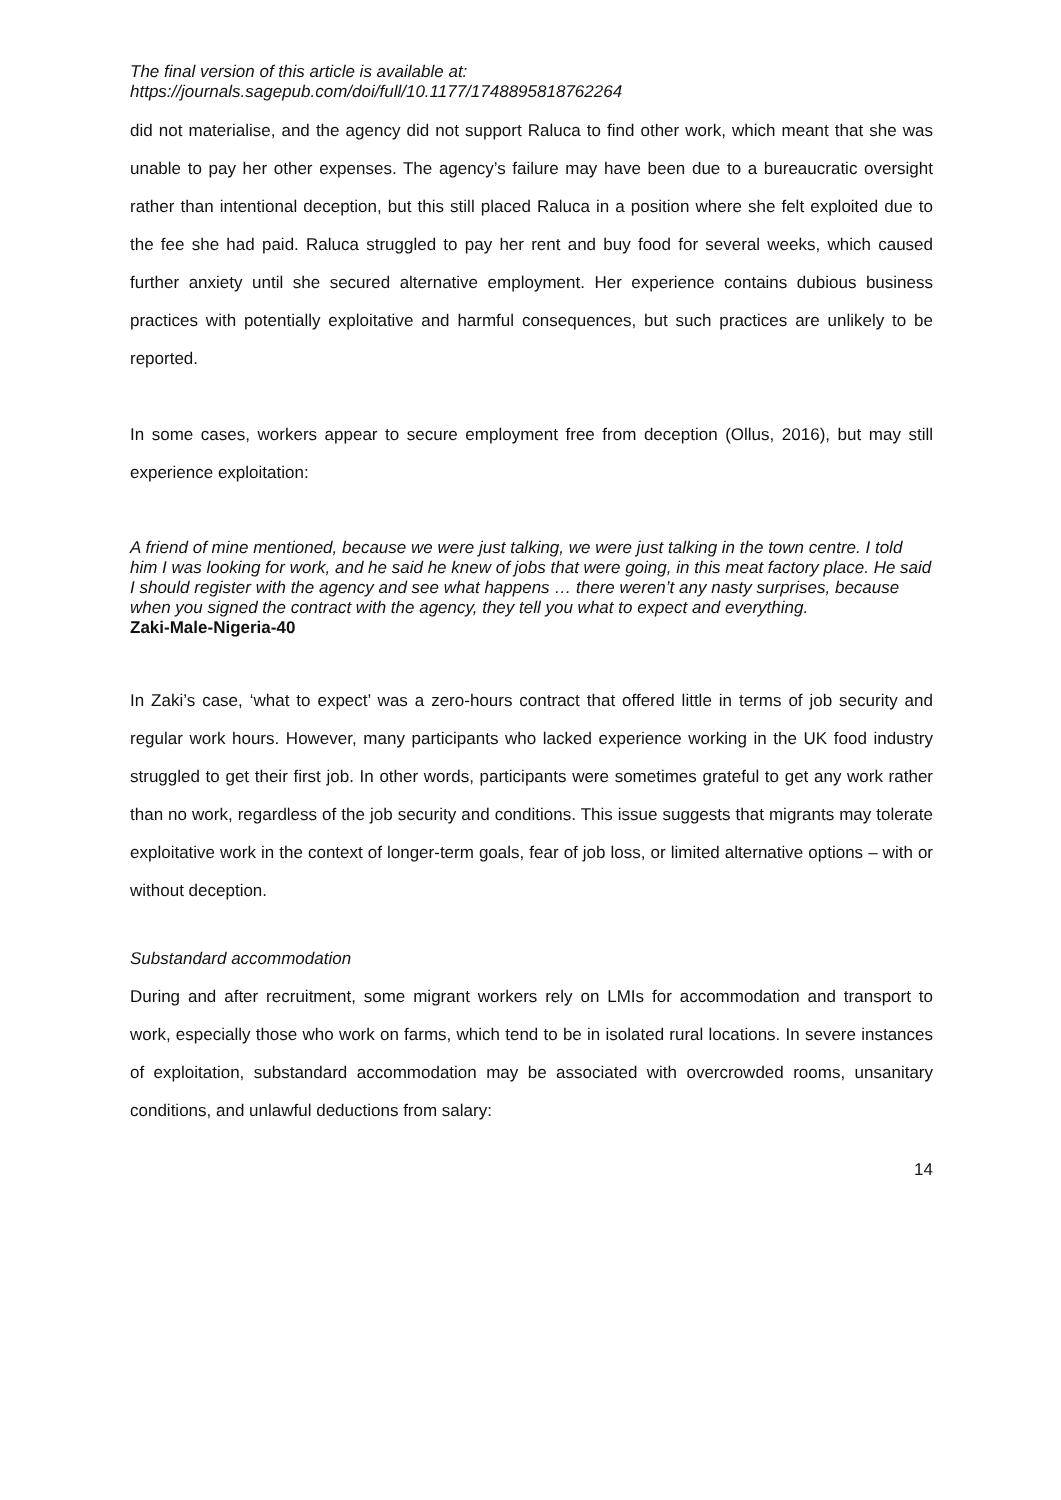The final version of this article is available at:
https://journals.sagepub.com/doi/full/10.1177/1748895818762264
did not materialise, and the agency did not support Raluca to find other work, which meant that she was unable to pay her other expenses. The agency’s failure may have been due to a bureaucratic oversight rather than intentional deception, but this still placed Raluca in a position where she felt exploited due to the fee she had paid. Raluca struggled to pay her rent and buy food for several weeks, which caused further anxiety until she secured alternative employment. Her experience contains dubious business practices with potentially exploitative and harmful consequences, but such practices are unlikely to be reported.
In some cases, workers appear to secure employment free from deception (Ollus, 2016), but may still experience exploitation:
A friend of mine mentioned, because we were just talking, we were just talking in the town centre. I told him I was looking for work, and he said he knew of jobs that were going, in this meat factory place. He said I should register with the agency and see what happens … there weren’t any nasty surprises, because when you signed the contract with the agency, they tell you what to expect and everything.
Zaki-Male-Nigeria-40
In Zaki’s case, ‘what to expect’ was a zero-hours contract that offered little in terms of job security and regular work hours. However, many participants who lacked experience working in the UK food industry struggled to get their first job. In other words, participants were sometimes grateful to get any work rather than no work, regardless of the job security and conditions. This issue suggests that migrants may tolerate exploitative work in the context of longer-term goals, fear of job loss, or limited alternative options – with or without deception.
Substandard accommodation
During and after recruitment, some migrant workers rely on LMIs for accommodation and transport to work, especially those who work on farms, which tend to be in isolated rural locations. In severe instances of exploitation, substandard accommodation may be associated with overcrowded rooms, unsanitary conditions, and unlawful deductions from salary:
14